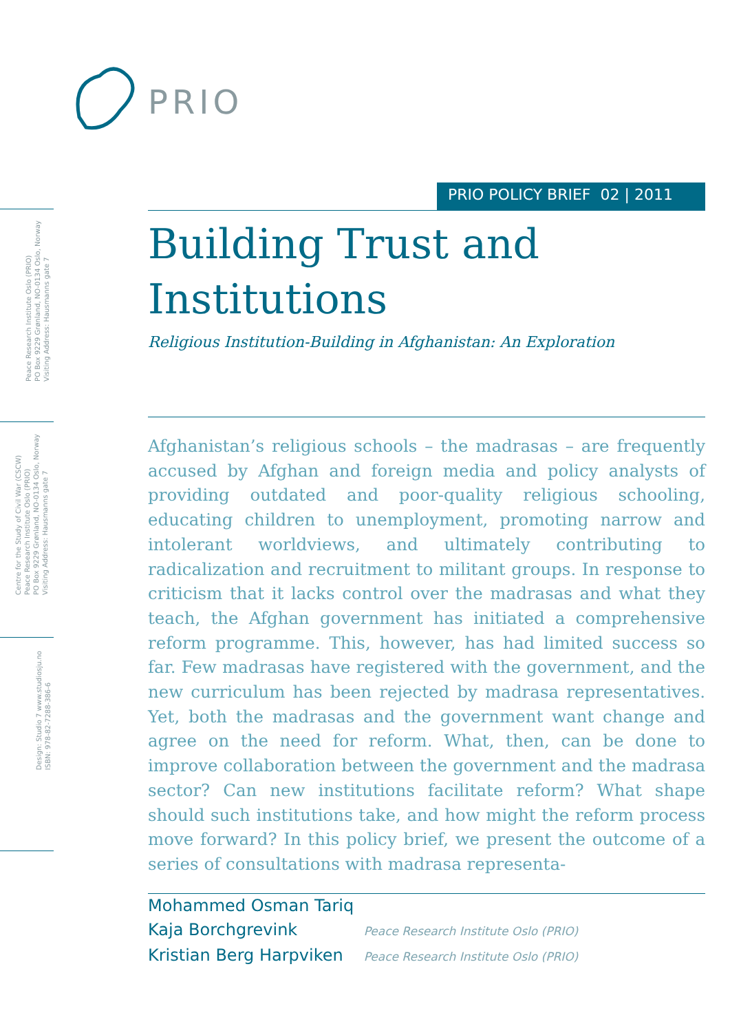PRIO
Peace Research Institute Oslo (PRIO)
PO Box 9229 Grønland, NO-0134 Oslo, Norway
Visiting Address: Hausmanns gate 7
Centre for the Study of Civil War (CSCW)
Peace Research Institute Oslo (PRIO)
PO Box 9229 Grønland, NO-0134 Oslo, Norway
Visiting Address: Hausmanns gate 7
Design: Studio 7 www.studiosju.no
ISBN: 978-82-7288-386-6
PRIO POLICY BRIEF 02 | 2011
Building Trust and
Institutions
Religious Institution-Building in Afghanistan: An Exploration
Afghanistan’s religious schools – the madrasas – are frequently accused by Afghan and foreign media and policy analysts of providing outdated and poor-quality religious schooling, educating children to unemployment, promoting narrow and intolerant worldviews, and ultimately contributing to radicalization and recruitment to militant groups. In response to criticism that it lacks control over the madrasas and what they teach, the Afghan government has initiated a comprehensive reform programme. This, however, has had limited success so far. Few madrasas have registered with the government, and the new curriculum has been rejected by madrasa representatives. Yet, both the madrasas and the government want change and agree on the need for reform. What, then, can be done to improve collaboration between the government and the madrasa sector? Can new institutions facilitate reform? What shape should such institutions take, and how might the reform process move forward? In this policy brief, we present the outcome of a series of consultations with madrasa representa-
Mohammed Osman Tariq
Kaja Borchgrevink Peace Research Institute Oslo (PRIO)
Kristian Berg Harpviken Peace Research Institute Oslo (PRIO)